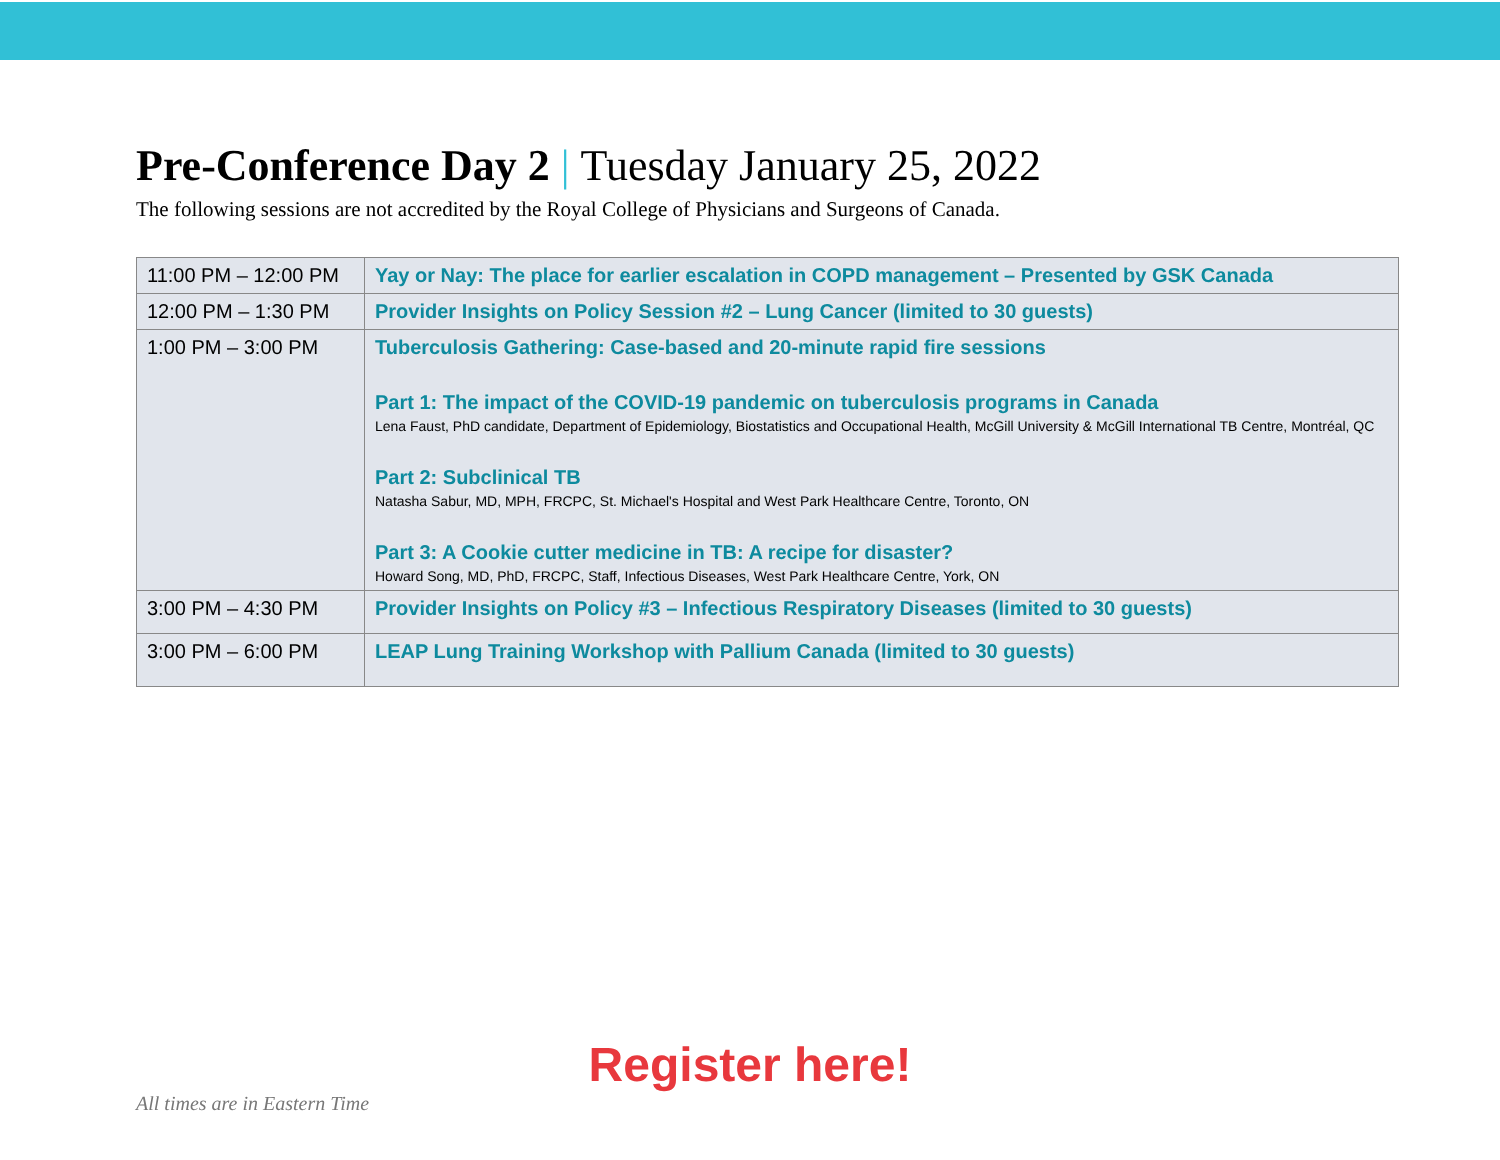Pre-Conference Day 2 | Tuesday January 25, 2022
The following sessions are not accredited by the Royal College of Physicians and Surgeons of Canada.
| 11:00 PM – 12:00 PM | Yay or Nay: The place for earlier escalation in COPD management – Presented by GSK Canada |
| 12:00 PM – 1:30 PM | Provider Insights on Policy Session #2 – Lung Cancer (limited to 30 guests) |
| 1:00 PM – 3:00 PM | Tuberculosis Gathering: Case-based and 20-minute rapid fire sessions Part 1: The impact of the COVID-19 pandemic on tuberculosis programs in Canada Lena Faust, PhD candidate, Department of Epidemiology, Biostatistics and Occupational Health, McGill University & McGill International TB Centre, Montréal, QC Part 2: Subclinical TB Natasha Sabur, MD, MPH, FRCPC, St. Michael's Hospital and West Park Healthcare Centre, Toronto, ON Part 3: A Cookie cutter medicine in TB: A recipe for disaster? Howard Song, MD, PhD, FRCPC, Staff, Infectious Diseases, West Park Healthcare Centre, York, ON |
| 3:00 PM – 4:30 PM | Provider Insights on Policy #3 – Infectious Respiratory Diseases (limited to 30 guests) |
| 3:00 PM – 6:00 PM | LEAP Lung Training Workshop with Pallium Canada (limited to 30 guests) |
Register here!
All times are in Eastern Time